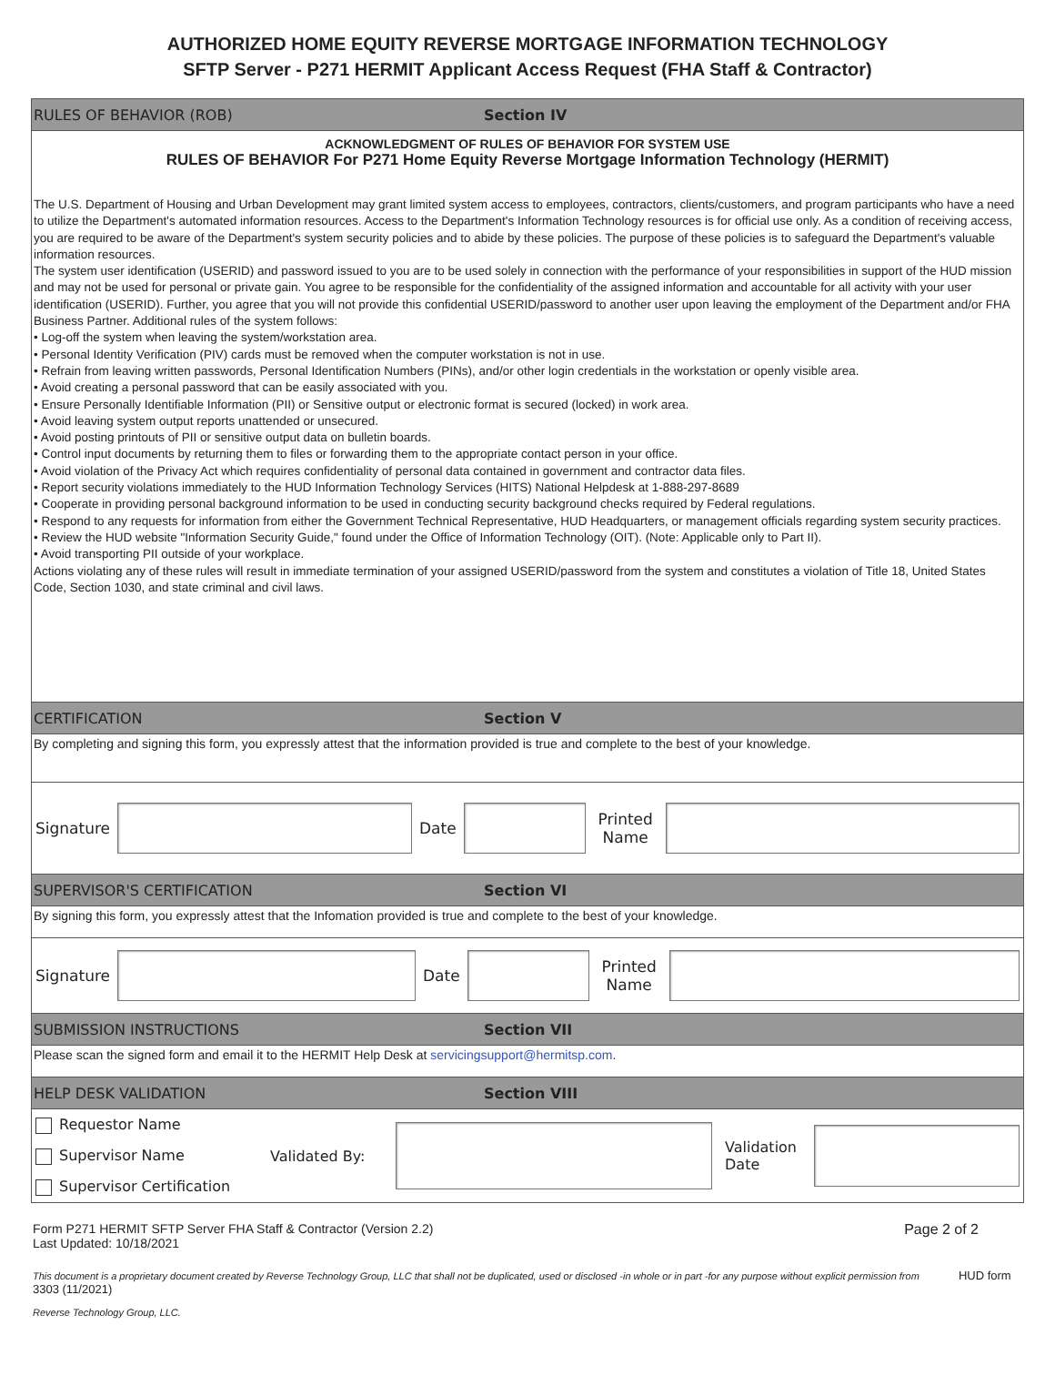AUTHORIZED HOME EQUITY REVERSE MORTGAGE INFORMATION TECHNOLOGY
SFTP Server - P271 HERMIT Applicant Access Request (FHA Staff & Contractor)
RULES OF BEHAVIOR (ROB) Section IV
ACKNOWLEDGMENT OF RULES OF BEHAVIOR FOR SYSTEM USE
RULES OF BEHAVIOR For P271 Home Equity Reverse Mortgage Information Technology (HERMIT)
The U.S. Department of Housing and Urban Development may grant limited system access to employees, contractors, clients/customers, and program participants who have a need to utilize the Department's automated information resources. Access to the Department's Information Technology resources is for official use only. As a condition of receiving access, you are required to be aware of the Department's system security policies and to abide by these policies. The purpose of these policies is to safeguard the Department's valuable information resources.
The system user identification (USERID) and password issued to you are to be used solely in connection with the performance of your responsibilities in support of the HUD mission and may not be used for personal or private gain. You agree to be responsible for the confidentiality of the assigned information and accountable for all activity with your user identification (USERID). Further, you agree that you will not provide this confidential USERID/password to another user upon leaving the employment of the Department and/or FHA Business Partner. Additional rules of the system follows:
• Log-off the system when leaving the system/workstation area.
• Personal Identity Verification (PIV) cards must be removed when the computer workstation is not in use.
• Refrain from leaving written passwords, Personal Identification Numbers (PINs), and/or other login credentials in the workstation or openly visible area.
• Avoid creating a personal password that can be easily associated with you.
• Ensure Personally Identifiable Information (PII) or Sensitive output or electronic format is secured (locked) in work area.
• Avoid leaving system output reports unattended or unsecured.
• Avoid posting printouts of PII or sensitive output data on bulletin boards.
• Control input documents by returning them to files or forwarding them to the appropriate contact person in your office.
• Avoid violation of the Privacy Act which requires confidentiality of personal data contained in government and contractor data files.
• Report security violations immediately to the HUD Information Technology Services (HITS) National Helpdesk at 1-888-297-8689
• Cooperate in providing personal background information to be used in conducting security background checks required by Federal regulations.
• Respond to any requests for information from either the Government Technical Representative, HUD Headquarters, or management officials regarding system security practices.
• Review the HUD website "Information Security Guide," found under the Office of Information Technology (OIT). (Note: Applicable only to Part II).
• Avoid transporting PII outside of your workplace.
Actions violating any of these rules will result in immediate termination of your assigned USERID/password from the system and constitutes a violation of Title 18, United States Code, Section 1030, and state criminal and civil laws.
CERTIFICATION Section V
By completing and signing this form, you expressly attest that the information provided is true and complete to the best of your knowledge.
Signature Date
Printed Name
SUPERVISOR'S CERTIFICATION Section VI
By signing this form, you expressly attest that the Infomation provided is true and complete to the best of your knowledge.
Signature Date
Printed Name
SUBMISSION INSTRUCTIONS Section VII
Please scan the signed form and email it to the HERMIT Help Desk at servicingsupport@hermitsp.com.
HELP DESK VALIDATION Section VIII
Requestor Name
Supervisor Name
Supervisor Certification
Validated By:
Validation Date
Form P271 HERMIT SFTP Server FHA Staff & Contractor (Version 2.2)
Last Updated: 10/18/2021
Page 2 of 2
This document is a proprietary document created by Reverse Technology Group, LLC that shall not be duplicated, used or disclosed -in whole or in part -for any purpose without explicit permission from HUD form 3303 (11/2021)
Reverse Technology Group, LLC.